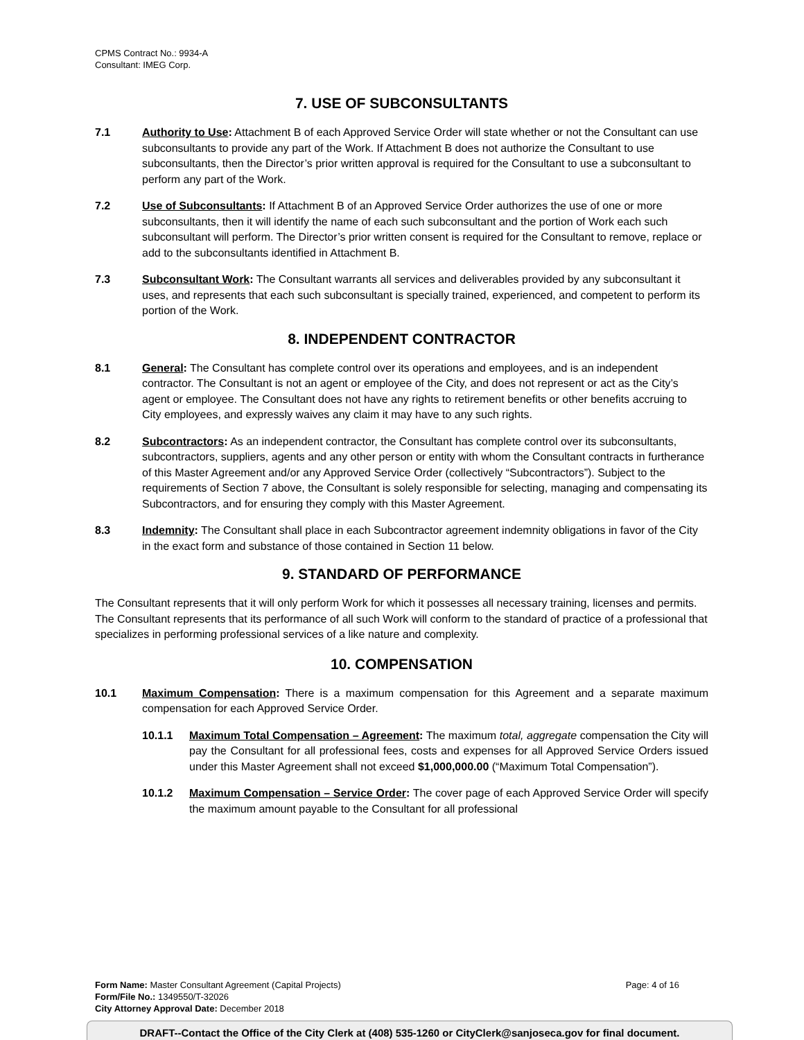CPMS Contract No.: 9934-A
Consultant: IMEG Corp.
7. USE OF SUBCONSULTANTS
7.1 Authority to Use: Attachment B of each Approved Service Order will state whether or not the Consultant can use subconsultants to provide any part of the Work. If Attachment B does not authorize the Consultant to use subconsultants, then the Director’s prior written approval is required for the Consultant to use a subconsultant to perform any part of the Work.
7.2 Use of Subconsultants: If Attachment B of an Approved Service Order authorizes the use of one or more subconsultants, then it will identify the name of each such subconsultant and the portion of Work each such subconsultant will perform. The Director’s prior written consent is required for the Consultant to remove, replace or add to the subconsultants identified in Attachment B.
7.3 Subconsultant Work: The Consultant warrants all services and deliverables provided by any subconsultant it uses, and represents that each such subconsultant is specially trained, experienced, and competent to perform its portion of the Work.
8. INDEPENDENT CONTRACTOR
8.1 General: The Consultant has complete control over its operations and employees, and is an independent contractor. The Consultant is not an agent or employee of the City, and does not represent or act as the City’s agent or employee. The Consultant does not have any rights to retirement benefits or other benefits accruing to City employees, and expressly waives any claim it may have to any such rights.
8.2 Subcontractors: As an independent contractor, the Consultant has complete control over its subconsultants, subcontractors, suppliers, agents and any other person or entity with whom the Consultant contracts in furtherance of this Master Agreement and/or any Approved Service Order (collectively “Subcontractors”). Subject to the requirements of Section 7 above, the Consultant is solely responsible for selecting, managing and compensating its Subcontractors, and for ensuring they comply with this Master Agreement.
8.3 Indemnity: The Consultant shall place in each Subcontractor agreement indemnity obligations in favor of the City in the exact form and substance of those contained in Section 11 below.
9. STANDARD OF PERFORMANCE
The Consultant represents that it will only perform Work for which it possesses all necessary training, licenses and permits. The Consultant represents that its performance of all such Work will conform to the standard of practice of a professional that specializes in performing professional services of a like nature and complexity.
10. COMPENSATION
10.1 Maximum Compensation: There is a maximum compensation for this Agreement and a separate maximum compensation for each Approved Service Order.
10.1.1 Maximum Total Compensation – Agreement: The maximum total, aggregate compensation the City will pay the Consultant for all professional fees, costs and expenses for all Approved Service Orders issued under this Master Agreement shall not exceed $1,000,000.00 (“Maximum Total Compensation”).
10.1.2 Maximum Compensation – Service Order: The cover page of each Approved Service Order will specify the maximum amount payable to the Consultant for all professional
Form Name: Master Consultant Agreement (Capital Projects) Page: 4 of 16
Form/File No.: 1349550/T-32026
City Attorney Approval Date: December 2018
DRAFT--Contact the Office of the City Clerk at (408) 535-1260 or CityClerk@sanjoseca.gov for final document.